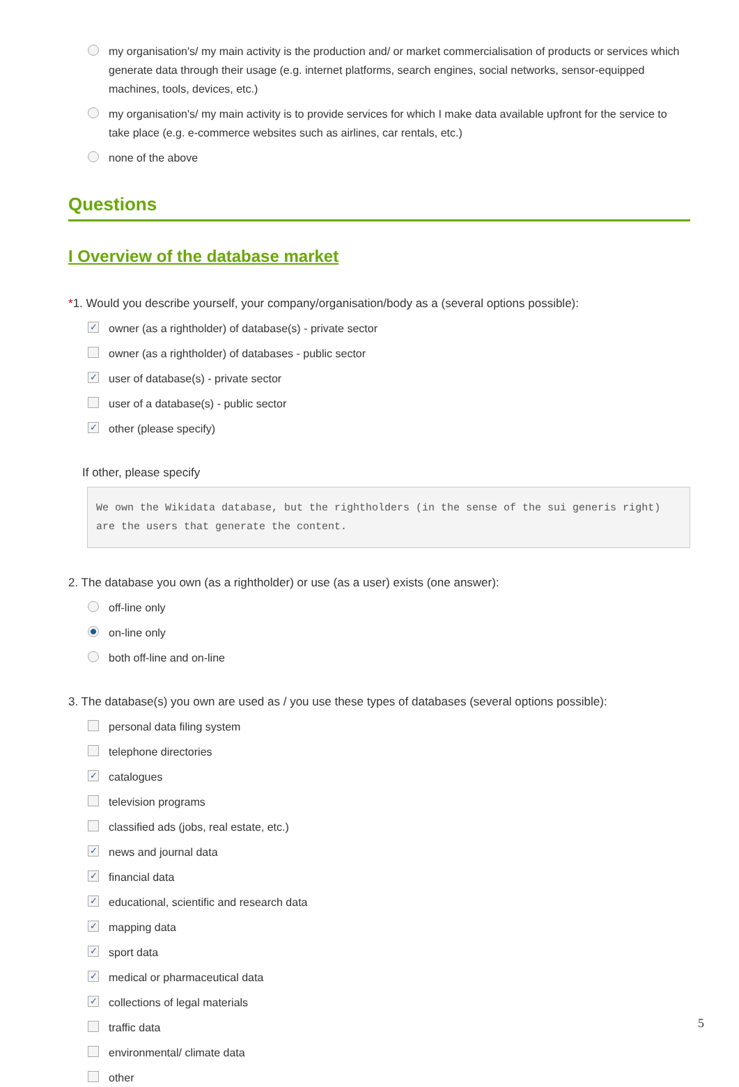my organisation's/ my main activity is the production and/ or market commercialisation of products or services which generate data through their usage (e.g. internet platforms, search engines, social networks, sensor-equipped machines, tools, devices, etc.)
my organisation's/ my main activity is to provide services for which I make data available upfront for the service to take place (e.g. e-commerce websites such as airlines, car rentals, etc.)
none of the above
Questions
I Overview of the database market
*1. Would you describe yourself, your company/organisation/body as a (several options possible):
✓ owner (as a rightholder) of database(s) - private sector
owner (as a rightholder) of databases - public sector
✓ user of database(s) - private sector
user of a database(s) - public sector
✓ other (please specify)
If other, please specify
We own the Wikidata database, but the rightholders (in the sense of the sui generis right) are the users that generate the content.
2. The database you own (as a rightholder) or use (as a user) exists (one answer):
off-line only
on-line only
both off-line and on-line
3. The database(s) you own are used as / you use these types of databases (several options possible):
personal data filing system
telephone directories
✓ catalogues
television programs
classified ads (jobs, real estate, etc.)
✓ news and journal data
✓ financial data
✓ educational, scientific and research data
✓ mapping data
✓ sport data
✓ medical or pharmaceutical data
✓ collections of legal materials
traffic data
environmental/ climate data
other
5